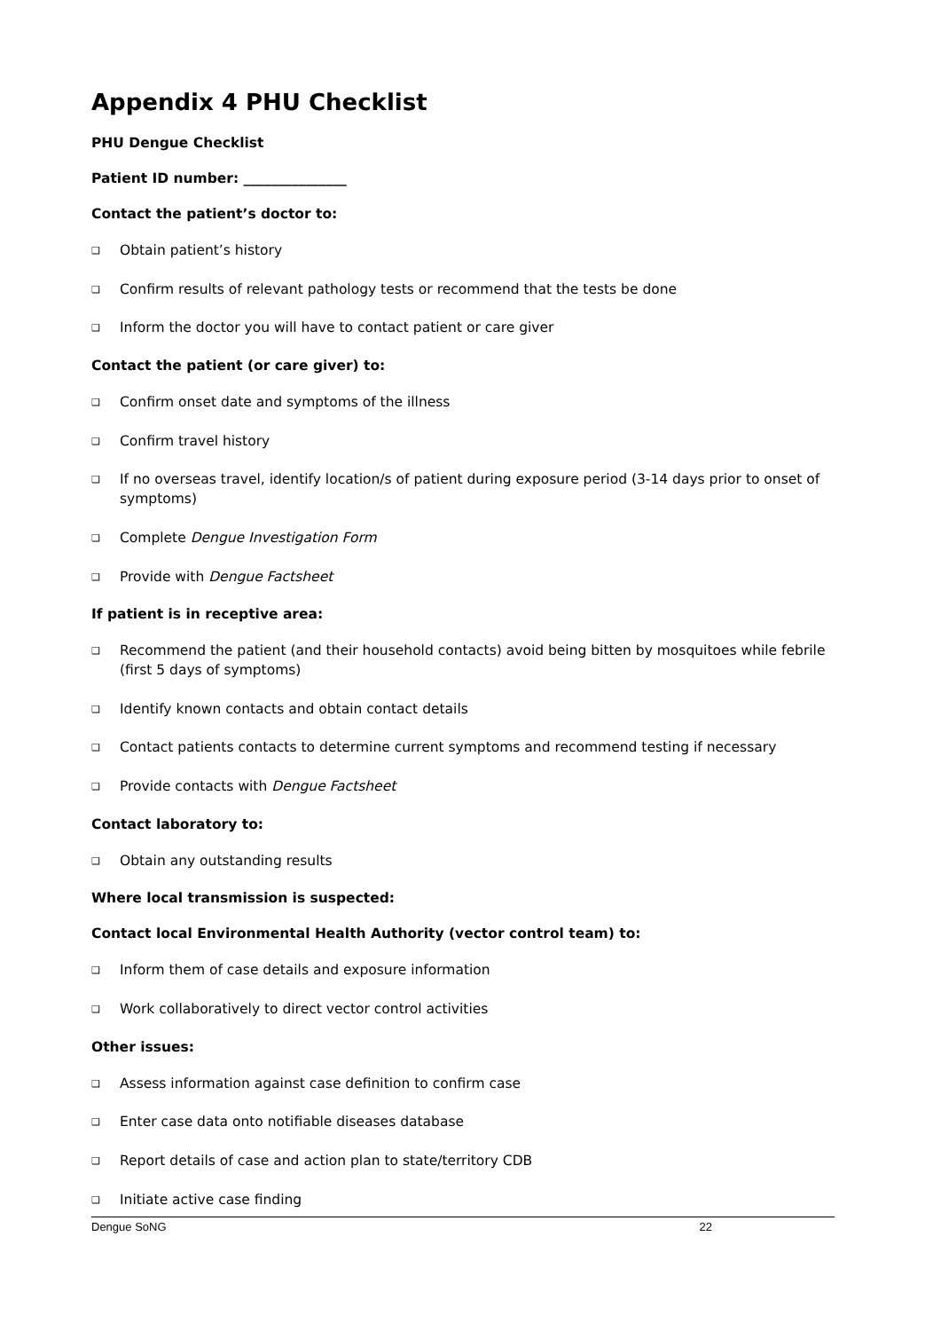Appendix 4 PHU Checklist
PHU Dengue Checklist
Patient ID number: _______________
Contact the patient’s doctor to:
❑ Obtain patient’s history
❑ Confirm results of relevant pathology tests or recommend that the tests be done
❑ Inform the doctor you will have to contact patient or care giver
Contact the patient (or care giver) to:
❑ Confirm onset date and symptoms of the illness
❑ Confirm travel history
❑ If no overseas travel, identify location/s of patient during exposure period (3-14 days prior to onset of symptoms)
❑ Complete Dengue Investigation Form
❑ Provide with Dengue Factsheet
If patient is in receptive area:
❑ Recommend the patient (and their household contacts) avoid being bitten by mosquitoes while febrile (first 5 days of symptoms)
❑ Identify known contacts and obtain contact details
❑ Contact patients contacts to determine current symptoms and recommend testing if necessary
❑ Provide contacts with Dengue Factsheet
Contact laboratory to:
❑ Obtain any outstanding results
Where local transmission is suspected:
Contact local Environmental Health Authority (vector control team) to:
❑ Inform them of case details and exposure information
❑ Work collaboratively to direct vector control activities
Other issues:
❑ Assess information against case definition to confirm case
❑ Enter case data onto notifiable diseases database
❑ Report details of case and action plan to state/territory CDB
❑ Initiate active case finding
Dengue SoNG 22